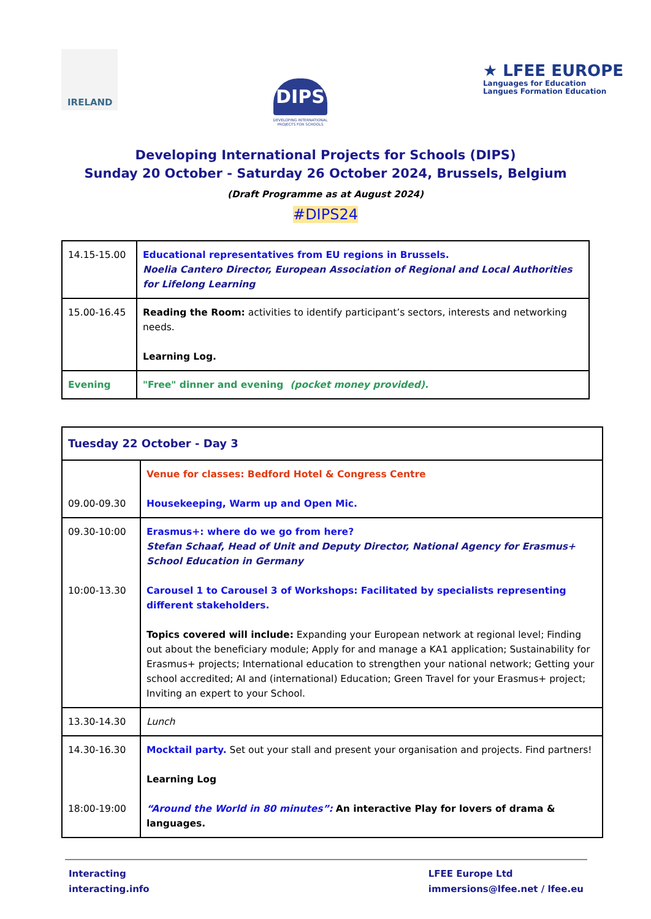IRELAND
DIPS
DEVELOPING INTERNATIONAL
PROJECTS FOR SCHOOLS
★ LFEE EUROPE
Languages for Education
Langues Formation Education
Developing International Projects for Schools (DIPS)
Sunday 20 October - Saturday 26 October 2024, Brussels, Belgium
(Draft Programme as at August 2024)
#DIPS24
| 14.15-15.00 | Educational representatives from EU regions in Brussels. Noelia Cantero Director, European Association of Regional and Local Authorities for Lifelong Learning |
| 15.00-16.45 | Reading the Room: activities to identify participant’s sectors, interests and networking needs. Learning Log. |
| Evening | "Free" dinner and evening (pocket money provided). |
| Tuesday 22 October - Day 3 | |
| 09.00-09.30 | Venue for classes: Bedford Hotel & Congress Centre Housekeeping, Warm up and Open Mic. |
| 09.30-10:00 10:00-13.30 | Erasmus+: where do we go from here? Stefan Schaaf, Head of Unit and Deputy Director, National Agency for Erasmus+ School Education in Germany Carousel 1 to Carousel 3 of Workshops: Facilitated by specialists representing different stakeholders. Topics covered will include: Expanding your European network at regional level; Finding out about the beneficiary module; Apply for and manage a KA1 application; Sustainability for Erasmus+ projects; International education to strengthen your national network; Getting your school accredited; AI and (international) Education; Green Travel for your Erasmus+ project; Inviting an expert to your School. |
| 13.30-14.30 | Lunch |
| 14.30-16.30 18:00-19:00 | Mocktail party. Set out your stall and present your organisation and projects. Find partners! Learning Log “Around the World in 80 minutes”: An interactive Play for lovers of drama & languages. |
Interacting
interacting.info
LFEE Europe Ltd
immersions@lfee.net / lfee.eu